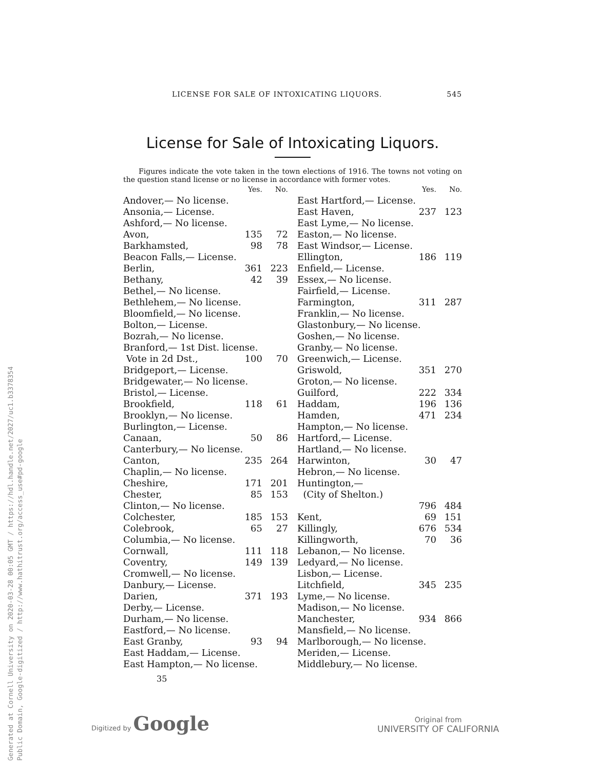LICENSE FOR SALE OF INTOXICATING LIQUORS. 545
License for Sale of Intoxicating Liquors.
Figures indicate the vote taken in the town elections of 1916. The towns not voting on the question stand license or no license in accordance with former votes.
| | Yes. | No. |
| --- | --- | --- |
| Andover,— No license. | | |
| Ansonia,— License. | | |
| Ashford,— No license. | | |
| Avon, | 135 | 72 |
| Barkhamsted, | 98 | 78 |
| Beacon Falls,— License. | | |
| Berlin, | 361 | 223 |
| Bethany, | 42 | 39 |
| Bethel,— No license. | | |
| Bethlehem,— No license. | | |
| Bloomfield,— No license. | | |
| Bolton,— License. | | |
| Bozrah,— No license. | | |
| Branford,— 1st Dist. license. | | |
| Vote in 2d Dst., | 100 | 70 |
| Bridgeport,— License. | | |
| Bridgewater,— No license. | | |
| Bristol,— License. | | |
| Brookfield, | 118 | 61 |
| Brooklyn,— No license. | | |
| Burlington,— License. | | |
| Canaan, | 50 | 86 |
| Canterbury,— No license. | | |
| Canton, | 235 | 264 |
| Chaplin,— No license. | | |
| Cheshire, | 171 | 201 |
| Chester, | 85 | 153 |
| Clinton,— No license. | | |
| Colchester, | 185 | 153 |
| Colebrook, | 65 | 27 |
| Columbia,— No license. | | |
| Cornwall, | 111 | 118 |
| Coventry, | 149 | 139 |
| Cromwell,— No license. | | |
| Danbury,— License. | | |
| Darien, | 371 | 193 |
| Derby,— License. | | |
| Durham,— No license. | | |
| Eastford,— No license. | | |
| East Granby, | 93 | 94 |
| East Haddam,— License. | | |
| East Hampton,— No license. | | |
| | Yes. | No. |
| --- | --- | --- |
| East Hartford,— License. | | |
| East Haven, | 237 | 123 |
| East Lyme,— No license. | | |
| Easton,— No license. | | |
| East Windsor,— License. | | |
| Ellington, | 186 | 119 |
| Enfield,— License. | | |
| Essex,— No license. | | |
| Fairfield,— License. | | |
| Farmington, | 311 | 287 |
| Franklin,— No license. | | |
| Glastonbury,— No license. | | |
| Goshen,— No license. | | |
| Granby,— No license. | | |
| Greenwich,— License. | | |
| Griswold, | 351 | 270 |
| Groton,— No license. | | |
| Guilford, | 222 | 334 |
| Haddam, | 196 | 136 |
| Hamden, | 471 | 234 |
| Hampton,— No license. | | |
| Hartford,— License. | | |
| Hartland,— No license. | | |
| Harwinton, | 30 | 47 |
| Hebron,— No license. | | |
| Huntington,— | | |
| (City of Shelton.) | | |
| | 796 | 484 |
| Kent, | 69 | 151 |
| Killingly, | 676 | 534 |
| Killingworth, | 70 | 36 |
| Lebanon,— No license. | | |
| Ledyard,— No license. | | |
| Lisbon,— License. | | |
| Litchfield, | 345 | 235 |
| Lyme,— No license. | | |
| Madison,— No license. | | |
| Manchester, | 934 | 866 |
| Mansfield,— No license. | | |
| Marlborough,— No license. | | |
| Meriden,— License. | | |
| Middlebury,— No license. | | |
35
Generated at Cornell University on 2020-03-28 00:05 GMT / https://hdl.handle.net/2027/uc1.b3378354
Public Domain, Google-digitized / http://www.hathitrust.org/access_use#pd-google
Digitized by Google
Original from
UNIVERSITY OF CALIFORNIA